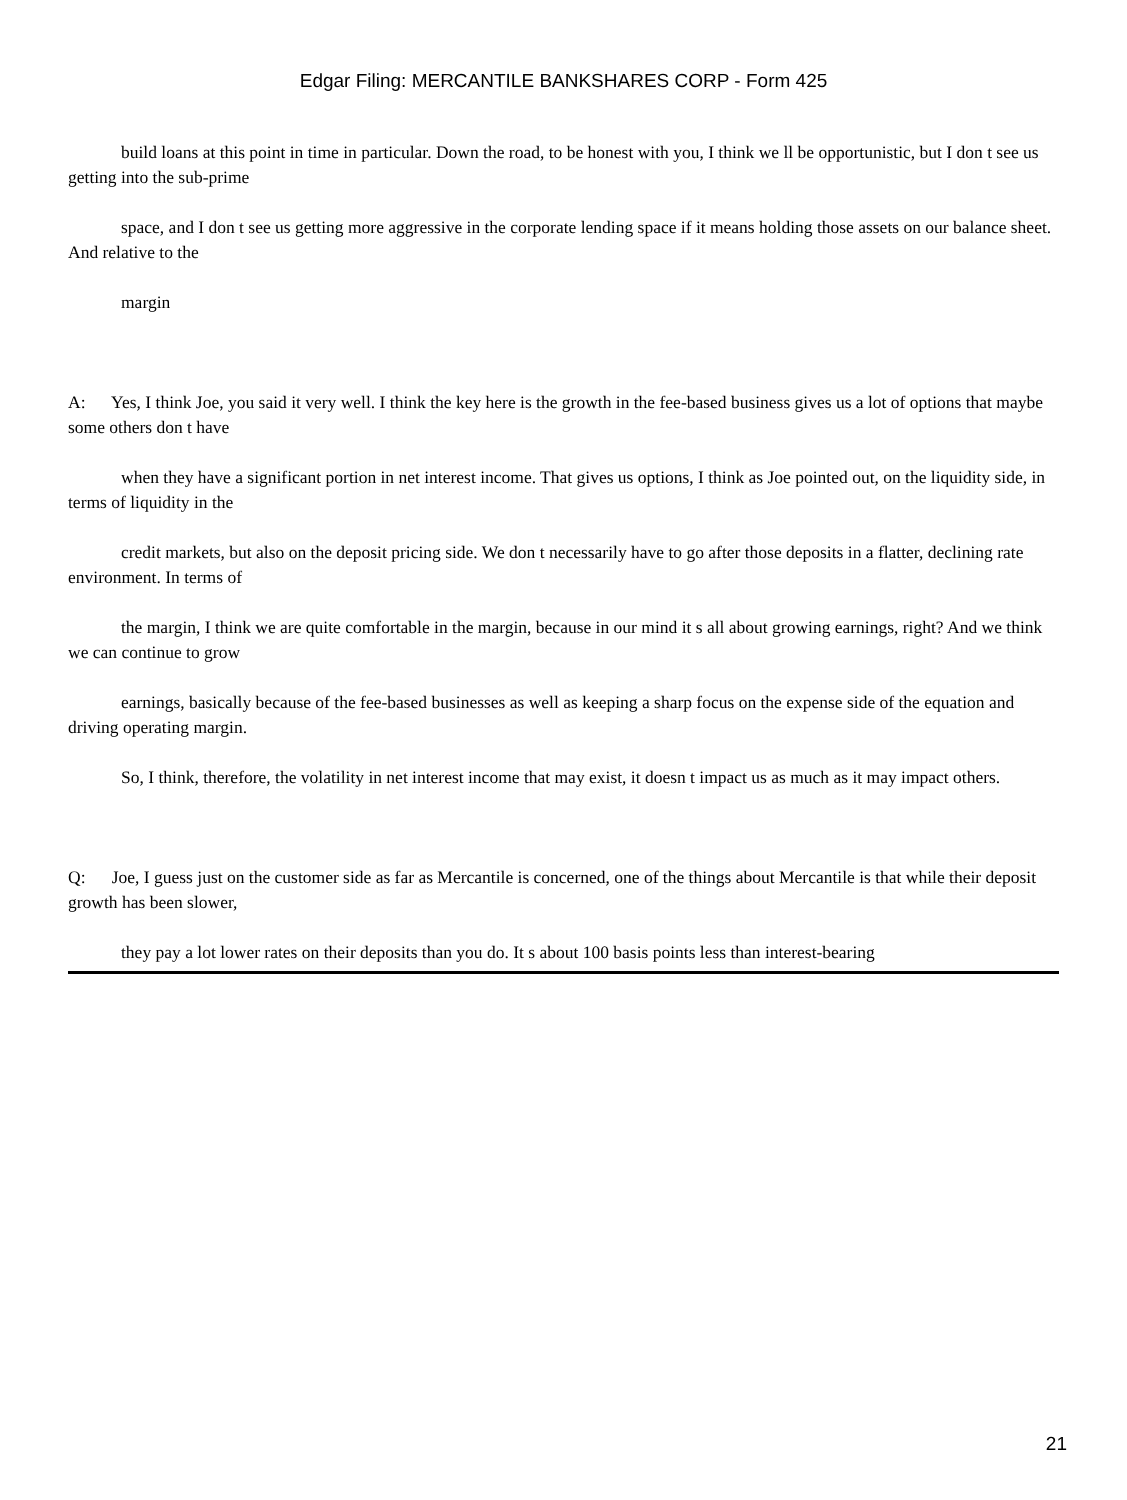Edgar Filing: MERCANTILE BANKSHARES CORP - Form 425
build loans at this point in time in particular. Down the road, to be honest with you, I think we ll be opportunistic, but I don t see us getting into the sub-prime
space, and I don t see us getting more aggressive in the corporate lending space if it means holding those assets on our balance sheet. And relative to the
margin
A: Yes, I think Joe, you said it very well. I think the key here is the growth in the fee-based business gives us a lot of options that maybe some others don t have
when they have a significant portion in net interest income. That gives us options, I think as Joe pointed out, on the liquidity side, in terms of liquidity in the
credit markets, but also on the deposit pricing side. We don t necessarily have to go after those deposits in a flatter, declining rate environment. In terms of
the margin, I think we are quite comfortable in the margin, because in our mind it s all about growing earnings, right? And we think we can continue to grow
earnings, basically because of the fee-based businesses as well as keeping a sharp focus on the expense side of the equation and driving operating margin.
So, I think, therefore, the volatility in net interest income that may exist, it doesn t impact us as much as it may impact others.
Q: Joe, I guess just on the customer side as far as Mercantile is concerned, one of the things about Mercantile is that while their deposit growth has been slower,
they pay a lot lower rates on their deposits than you do. It s about 100 basis points less than interest-bearing
21